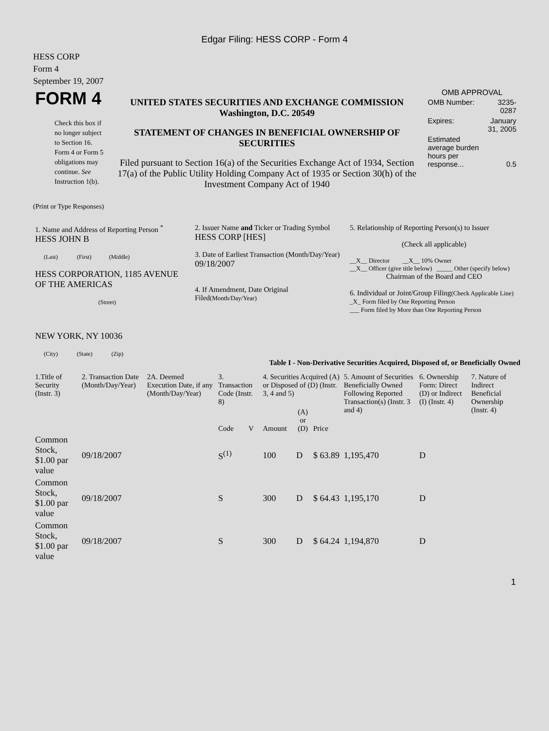Edgar Filing: HESS CORP - Form 4
HESS CORP
Form 4
September 19, 2007
| FORM 4 Check this box if no longer subject to Section 16. Form 4 or Form 5 obligations may continue. See Instruction 1(b). | UNITED STATES SECURITIES AND EXCHANGE COMMISSION Washington, D.C. 20549 STATEMENT OF CHANGES IN BENEFICIAL OWNERSHIP OF SECURITIES Filed pursuant to Section 16(a) of the Securities Exchange Act of 1934, Section 17(a) of the Public Utility Holding Company Act of 1935 or Section 30(h) of the Investment Company Act of 1940 | OMB APPROVAL / OMB Number: / 3235-0287 / / Expires: / January 31, 2005 / / Estimated average burden hours per response... / 0.5 / |
(Print or Type Responses)
| 1. Name and Address of Reporting Person <sup>*</sup> HESS JOHN B (Last) (First) (Middle) HESS CORPORATION, 1185 AVENUE OF THE AMERICAS (Street) NEW YORK, NY 10036 (City) (State) (Zip) | 2. Issuer Name and Ticker or Trading Symbol HESS CORP [HES] 3. Date of Earliest Transaction (Month/Day/Year) 09/18/2007 4. If Amendment, Date Original Filed (Month/Day/Year) | 5. Relationship of Reporting Person(s) to Issuer (Check all applicable) __X__ Director __X__ 10% Owner __X__ Officer (give title below) _____ Other (specify below) Chairman of the Board and CEO 6. Individual or Joint/Group Filing (Check Applicable Line) _X_ Form filed by One Reporting Person ___ Form filed by More than One Reporting Person |
Table I - Non-Derivative Securities Acquired, Disposed of, or Beneficially Owned
| 1.Title of Security (Instr. 3) | 2. Transaction Date (Month/Day/Year) | 2A. Deemed Execution Date, if any (Month/Day/Year) | 3. Transaction Code (Instr. 8) | | 4. Securities Acquired (A) or Disposed of (D) (Instr. 3, 4 and 5) | | | 5. Amount of Securities Beneficially Owned Following Reported Transaction(s) (Instr. 3 and 4) | 6. Ownership Form: Direct (D) or Indirect (I) (Instr. 4) | 7. Nature of Indirect Beneficial Ownership (Instr. 4) |
| --- | --- | --- | --- | --- | --- | --- | --- | --- | --- | --- |
| | | | Code | V | Amount | (A) or (D) | Price | | | |
| Common Stock, $1.00 par value | 09/18/2007 | | S<sup>(1)</sup> | | 100 | D | $ 63.89 | 1,195,470 | D | |
| Common Stock, $1.00 par value | 09/18/2007 | | S | | 300 | D | $ 64.43 | 1,195,170 | D | |
| Common Stock, $1.00 par value | 09/18/2007 | | S | | 300 | D | $ 64.24 | 1,194,870 | D | |
1